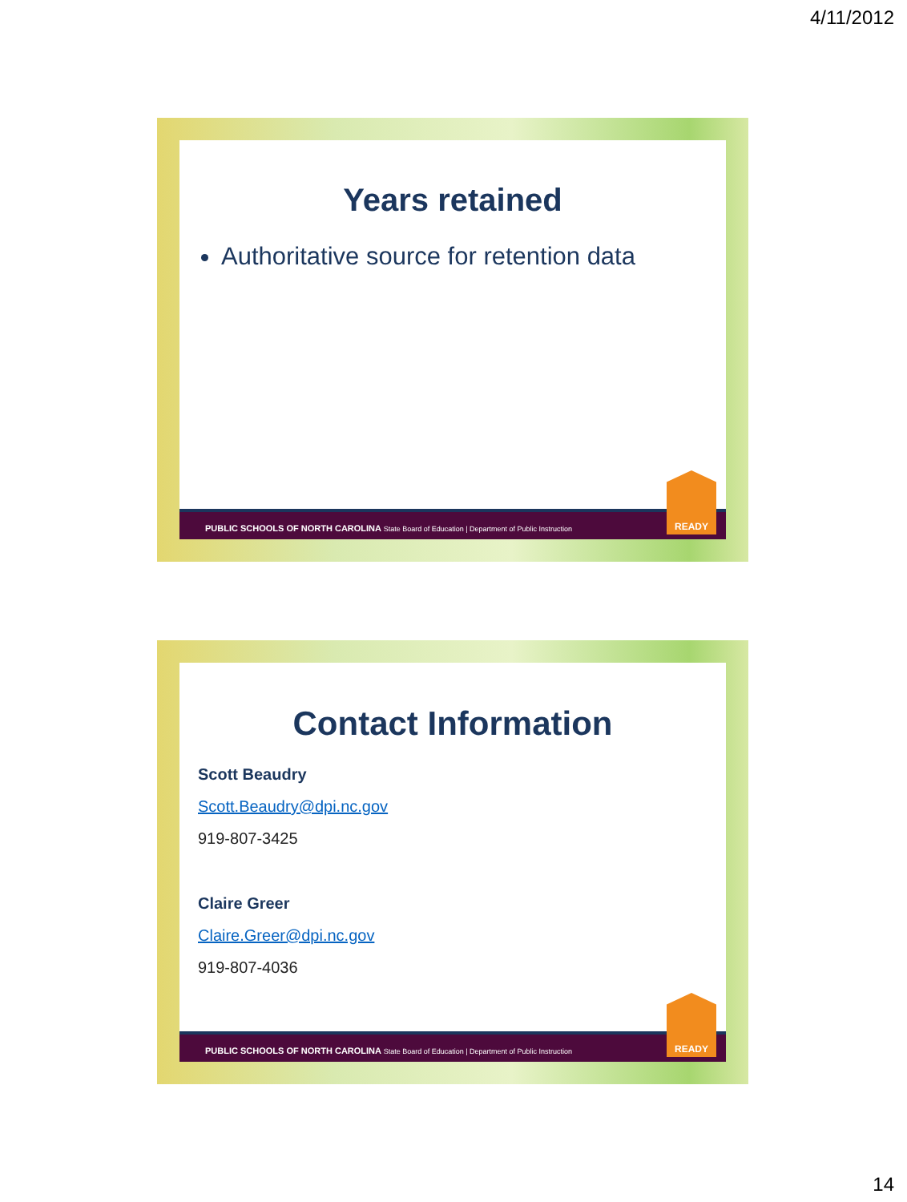4/11/2012
Years retained
Authoritative source for retention data
PUBLIC SCHOOLS OF NORTH CAROLINA State Board of Education | Department of Public Instruction
READY
Contact Information
Scott Beaudry
Scott.Beaudry@dpi.nc.gov
919-807-3425
Claire Greer
Claire.Greer@dpi.nc.gov
919-807-4036
PUBLIC SCHOOLS OF NORTH CAROLINA State Board of Education | Department of Public Instruction
READY
14